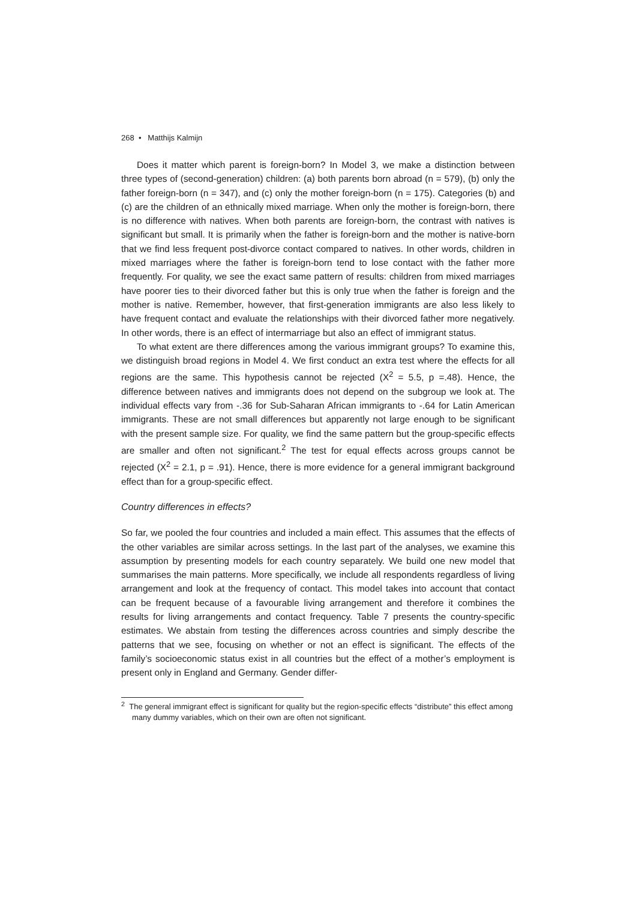268 • Matthijs Kalmijn
Does it matter which parent is foreign-born? In Model 3, we make a distinction between three types of (second-generation) children: (a) both parents born abroad (n = 579), (b) only the father foreign-born (n = 347), and (c) only the mother foreign-born (n = 175). Categories (b) and (c) are the children of an ethnically mixed marriage. When only the mother is foreign-born, there is no difference with natives. When both parents are foreign-born, the contrast with natives is significant but small. It is primarily when the father is foreign-born and the mother is native-born that we find less frequent post-divorce contact compared to natives. In other words, children in mixed marriages where the father is foreign-born tend to lose contact with the father more frequently. For quality, we see the exact same pattern of results: children from mixed marriages have poorer ties to their divorced father but this is only true when the father is foreign and the mother is native. Remember, however, that first-generation immigrants are also less likely to have frequent contact and evaluate the relationships with their divorced father more negatively. In other words, there is an effect of intermarriage but also an effect of immigrant status.
To what extent are there differences among the various immigrant groups? To examine this, we distinguish broad regions in Model 4. We first conduct an extra test where the effects for all regions are the same. This hypothesis cannot be rejected (X<sup>2</sup> = 5.5, p =.48). Hence, the difference between natives and immigrants does not depend on the subgroup we look at. The individual effects vary from -.36 for Sub-Saharan African immigrants to -.64 for Latin American immigrants. These are not small differences but apparently not large enough to be significant with the present sample size. For quality, we find the same pattern but the group-specific effects are smaller and often not significant.<sup>2</sup> The test for equal effects across groups cannot be rejected (X<sup>2</sup> = 2.1, p = .91). Hence, there is more evidence for a general immigrant background effect than for a group-specific effect.
Country differences in effects?
So far, we pooled the four countries and included a main effect. This assumes that the effects of the other variables are similar across settings. In the last part of the analyses, we examine this assumption by presenting models for each country separately. We build one new model that summarises the main patterns. More specifically, we include all respondents regardless of living arrangement and look at the frequency of contact. This model takes into account that contact can be frequent because of a favourable living arrangement and therefore it combines the results for living arrangements and contact frequency. Table 7 presents the country-specific estimates. We abstain from testing the differences across countries and simply describe the patterns that we see, focusing on whether or not an effect is significant. The effects of the family’s socioeconomic status exist in all countries but the effect of a mother’s employment is present only in England and Germany. Gender differ-
<sup>2</sup> The general immigrant effect is significant for quality but the region-specific effects “distribute” this effect among many dummy variables, which on their own are often not significant.